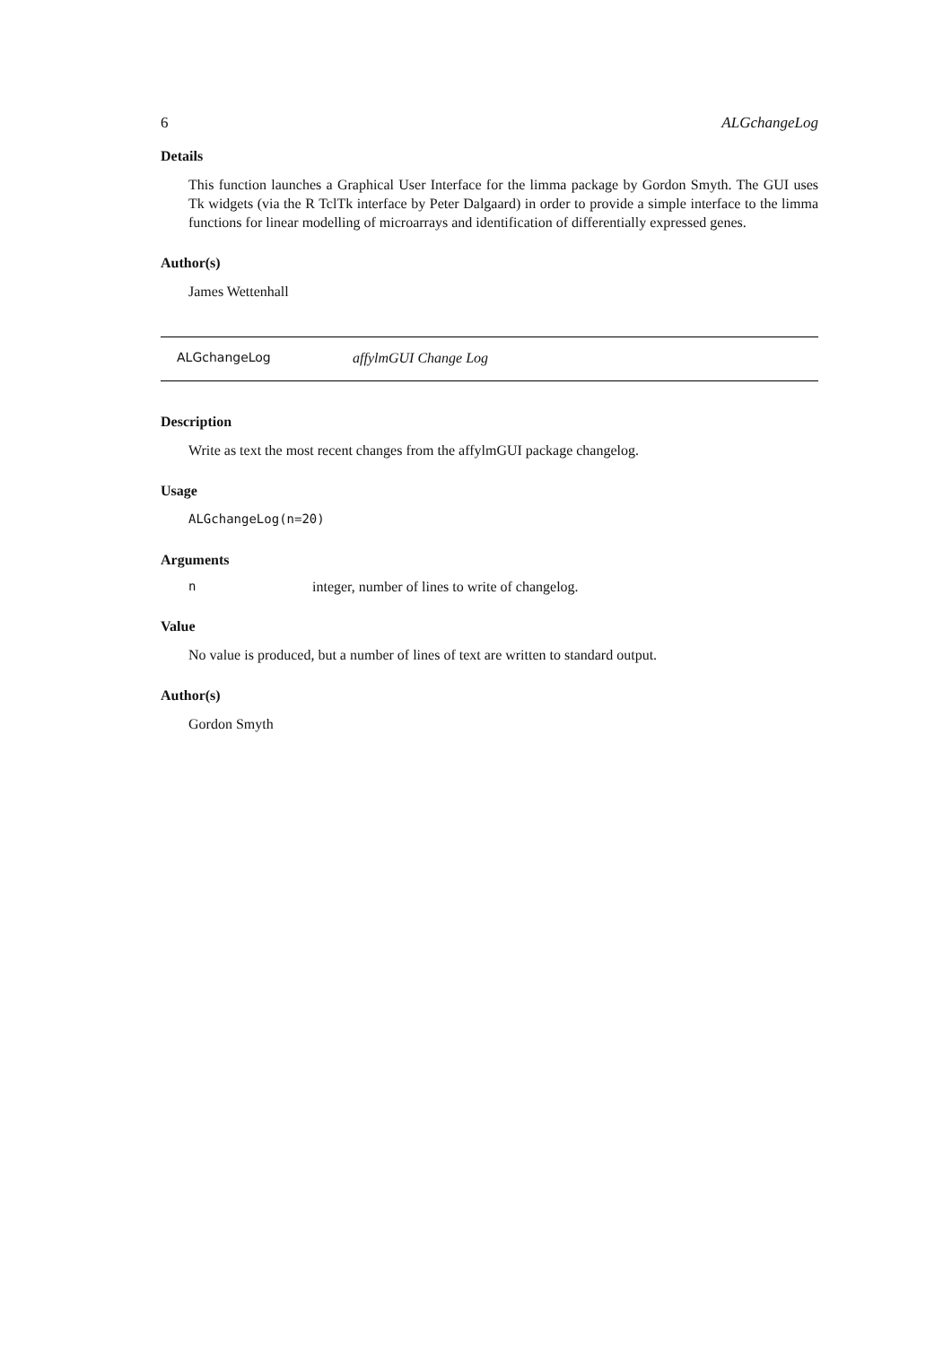6 ALGchangeLog
Details
This function launches a Graphical User Interface for the limma package by Gordon Smyth. The GUI uses Tk widgets (via the R TclTk interface by Peter Dalgaard) in order to provide a simple interface to the limma functions for linear modelling of microarrays and identification of differentially expressed genes.
Author(s)
James Wettenhall
ALGchangeLog affylmGUI Change Log
Description
Write as text the most recent changes from the affylmGUI package changelog.
Usage
ALGchangeLog(n=20)
Arguments
ninteger, number of lines to write of changelog.
Value
No value is produced, but a number of lines of text are written to standard output.
Author(s)
Gordon Smyth